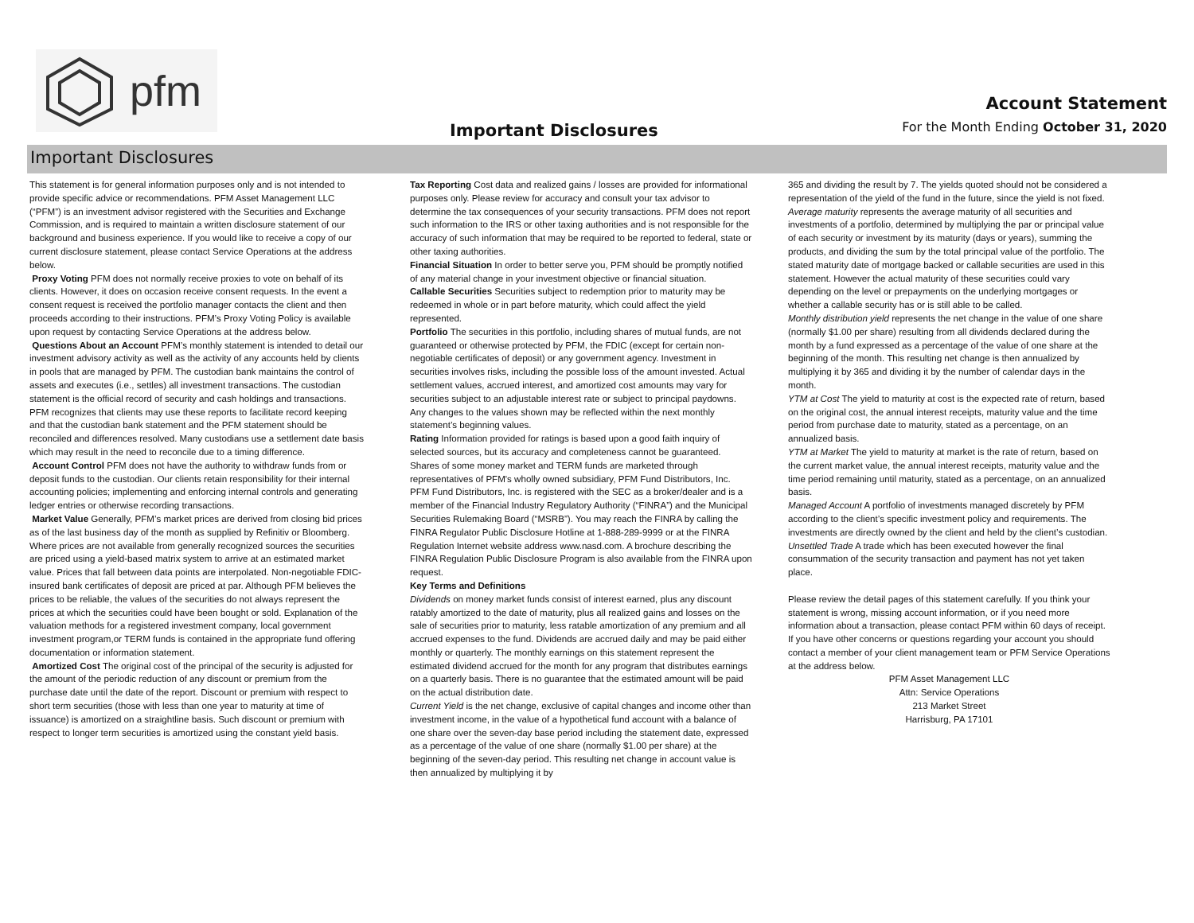pfm
Important Disclosures
Account Statement
For the Month Ending October 31, 2020
Important Disclosures
This statement is for general information purposes only and is not intended to provide specific advice or recommendations. PFM Asset Management LLC (“PFM”) is an investment advisor registered with the Securities and Exchange Commission, and is required to maintain a written disclosure statement of our background and business experience. If you would like to receive a copy of our current disclosure statement, please contact Service Operations at the address below.
Proxy Voting PFM does not normally receive proxies to vote on behalf of its clients. However, it does on occasion receive consent requests. In the event a consent request is received the portfolio manager contacts the client and then proceeds according to their instructions. PFM’s Proxy Voting Policy is available upon request by contacting Service Operations at the address below.
Questions About an Account PFM’s monthly statement is intended to detail our investment advisory activity as well as the activity of any accounts held by clients in pools that are managed by PFM. The custodian bank maintains the control of assets and executes (i.e., settles) all investment transactions. The custodian statement is the official record of security and cash holdings and transactions. PFM recognizes that clients may use these reports to facilitate record keeping and that the custodian bank statement and the PFM statement should be reconciled and differences resolved. Many custodians use a settlement date basis which may result in the need to reconcile due to a timing difference.
Account Control PFM does not have the authority to withdraw funds from or deposit funds to the custodian. Our clients retain responsibility for their internal accounting policies; implementing and enforcing internal controls and generating ledger entries or otherwise recording transactions.
Market Value Generally, PFM’s market prices are derived from closing bid prices as of the last business day of the month as supplied by Refinitiv or Bloomberg. Where prices are not available from generally recognized sources the securities are priced using a yield-based matrix system to arrive at an estimated market value. Prices that fall between data points are interpolated. Non-negotiable FDIC-insured bank certificates of deposit are priced at par. Although PFM believes the prices to be reliable, the values of the securities do not always represent the prices at which the securities could have been bought or sold. Explanation of the valuation methods for a registered investment company, local government investment program,or TERM funds is contained in the appropriate fund offering documentation or information statement.
Amortized Cost The original cost of the principal of the security is adjusted for the amount of the periodic reduction of any discount or premium from the purchase date until the date of the report. Discount or premium with respect to short term securities (those with less than one year to maturity at time of issuance) is amortized on a straightline basis. Such discount or premium with respect to longer term securities is amortized using the constant yield basis.
Tax Reporting Cost data and realized gains / losses are provided for informational purposes only. Please review for accuracy and consult your tax advisor to determine the tax consequences of your security transactions. PFM does not report such information to the IRS or other taxing authorities and is not responsible for the accuracy of such information that may be required to be reported to federal, state or other taxing authorities.
Financial Situation In order to better serve you, PFM should be promptly notified of any material change in your investment objective or financial situation.
Callable Securities Securities subject to redemption prior to maturity may be redeemed in whole or in part before maturity, which could affect the yield represented.
Portfolio The securities in this portfolio, including shares of mutual funds, are not guaranteed or otherwise protected by PFM, the FDIC (except for certain non-negotiable certificates of deposit) or any government agency. Investment in securities involves risks, including the possible loss of the amount invested. Actual settlement values, accrued interest, and amortized cost amounts may vary for securities subject to an adjustable interest rate or subject to principal paydowns. Any changes to the values shown may be reflected within the next monthly statement’s beginning values.
Rating Information provided for ratings is based upon a good faith inquiry of selected sources, but its accuracy and completeness cannot be guaranteed. Shares of some money market and TERM funds are marketed through representatives of PFM's wholly owned subsidiary, PFM Fund Distributors, Inc. PFM Fund Distributors, Inc. is registered with the SEC as a broker/dealer and is a member of the Financial Industry Regulatory Authority (“FINRA”) and the Municipal Securities Rulemaking Board (“MSRB”). You may reach the FINRA by calling the FINRA Regulator Public Disclosure Hotline at 1-888-289-9999 or at the FINRA Regulation Internet website address www.nasd.com. A brochure describing the FINRA Regulation Public Disclosure Program is also available from the FINRA upon request.
Key Terms and Definitions
Dividends on money market funds consist of interest earned, plus any discount ratably amortized to the date of maturity, plus all realized gains and losses on the sale of securities prior to maturity, less ratable amortization of any premium and all accrued expenses to the fund. Dividends are accrued daily and may be paid either monthly or quarterly. The monthly earnings on this statement represent the estimated dividend accrued for the month for any program that distributes earnings on a quarterly basis. There is no guarantee that the estimated amount will be paid on the actual distribution date.
Current Yield is the net change, exclusive of capital changes and income other than investment income, in the value of a hypothetical fund account with a balance of one share over the seven-day base period including the statement date, expressed as a percentage of the value of one share (normally $1.00 per share) at the beginning of the seven-day period. This resulting net change in account value is then annualized by multiplying it by
365 and dividing the result by 7. The yields quoted should not be considered a representation of the yield of the fund in the future, since the yield is not fixed.
Average maturity represents the average maturity of all securities and investments of a portfolio, determined by multiplying the par or principal value of each security or investment by its maturity (days or years), summing the products, and dividing the sum by the total principal value of the portfolio. The stated maturity date of mortgage backed or callable securities are used in this statement. However the actual maturity of these securities could vary depending on the level or prepayments on the underlying mortgages or whether a callable security has or is still able to be called.
Monthly distribution yield represents the net change in the value of one share (normally $1.00 per share) resulting from all dividends declared during the month by a fund expressed as a percentage of the value of one share at the beginning of the month. This resulting net change is then annualized by multiplying it by 365 and dividing it by the number of calendar days in the month.
YTM at Cost The yield to maturity at cost is the expected rate of return, based on the original cost, the annual interest receipts, maturity value and the time period from purchase date to maturity, stated as a percentage, on an annualized basis.
YTM at Market The yield to maturity at market is the rate of return, based on the current market value, the annual interest receipts, maturity value and the time period remaining until maturity, stated as a percentage, on an annualized basis.
Managed Account A portfolio of investments managed discretely by PFM according to the client’s specific investment policy and requirements. The investments are directly owned by the client and held by the client’s custodian.
Unsettled Trade A trade which has been executed however the final consummation of the security transaction and payment has not yet taken place.
Please review the detail pages of this statement carefully. If you think your statement is wrong, missing account information, or if you need more information about a transaction, please contact PFM within 60 days of receipt. If you have other concerns or questions regarding your account you should contact a member of your client management team or PFM Service Operations at the address below.
PFM Asset Management LLC
Attn: Service Operations
213 Market Street
Harrisburg, PA 17101